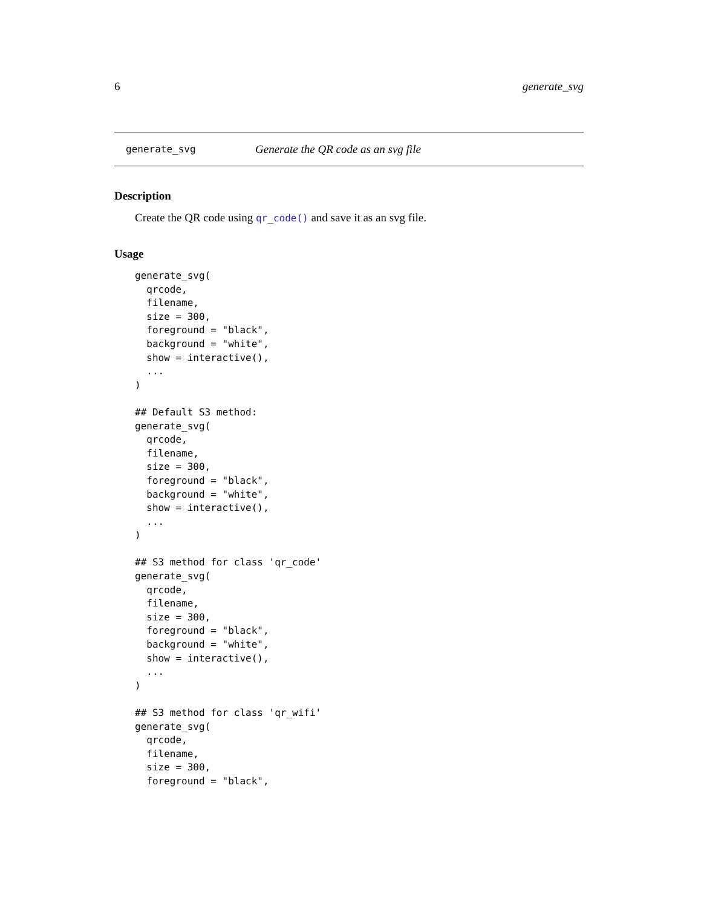6 generate_svg
generate_svg Generate the QR code as an svg file
Description
Create the QR code using qr_code() and save it as an svg file.
Usage
generate_svg(
  qrcode,
  filename,
  size = 300,
  foreground = "black",
  background = "white",
  show = interactive(),
  ...
)

## Default S3 method:
generate_svg(
  qrcode,
  filename,
  size = 300,
  foreground = "black",
  background = "white",
  show = interactive(),
  ...
)

## S3 method for class 'qr_code'
generate_svg(
  qrcode,
  filename,
  size = 300,
  foreground = "black",
  background = "white",
  show = interactive(),
  ...
)

## S3 method for class 'qr_wifi'
generate_svg(
  qrcode,
  filename,
  size = 300,
  foreground = "black",